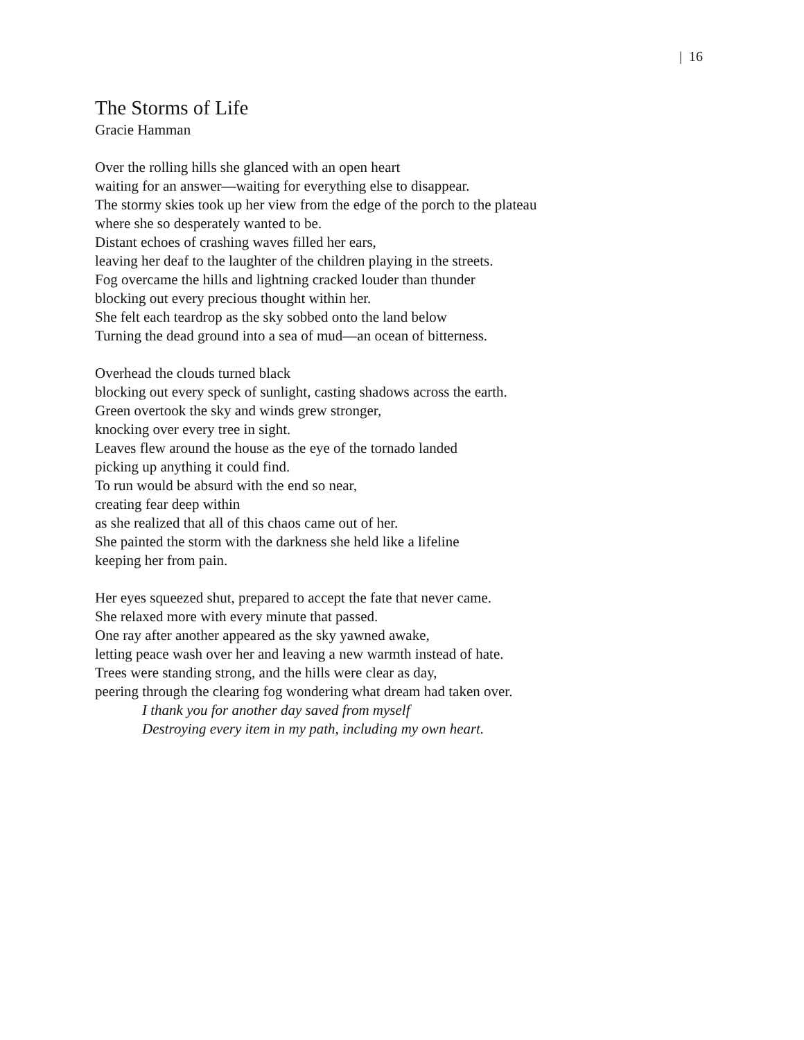| 16
The Storms of Life
Gracie Hamman
Over the rolling hills she glanced with an open heart
waiting for an answer—waiting for everything else to disappear.
The stormy skies took up her view from the edge of the porch to the plateau
where she so desperately wanted to be.
Distant echoes of crashing waves filled her ears,
leaving her deaf to the laughter of the children playing in the streets.
Fog overcame the hills and lightning cracked louder than thunder
blocking out every precious thought within her.
She felt each teardrop as the sky sobbed onto the land below
Turning the dead ground into a sea of mud—an ocean of bitterness.
Overhead the clouds turned black
blocking out every speck of sunlight, casting shadows across the earth.
Green overtook the sky and winds grew stronger,
knocking over every tree in sight.
Leaves flew around the house as the eye of the tornado landed
picking up anything it could find.
To run would be absurd with the end so near,
creating fear deep within
as she realized that all of this chaos came out of her.
She painted the storm with the darkness she held like a lifeline
keeping her from pain.
Her eyes squeezed shut, prepared to accept the fate that never came.
She relaxed more with every minute that passed.
One ray after another appeared as the sky yawned awake,
letting peace wash over her and leaving a new warmth instead of hate.
Trees were standing strong, and the hills were clear as day,
peering through the clearing fog wondering what dream had taken over.
I thank you for another day saved from myself
Destroying every item in my path, including my own heart.